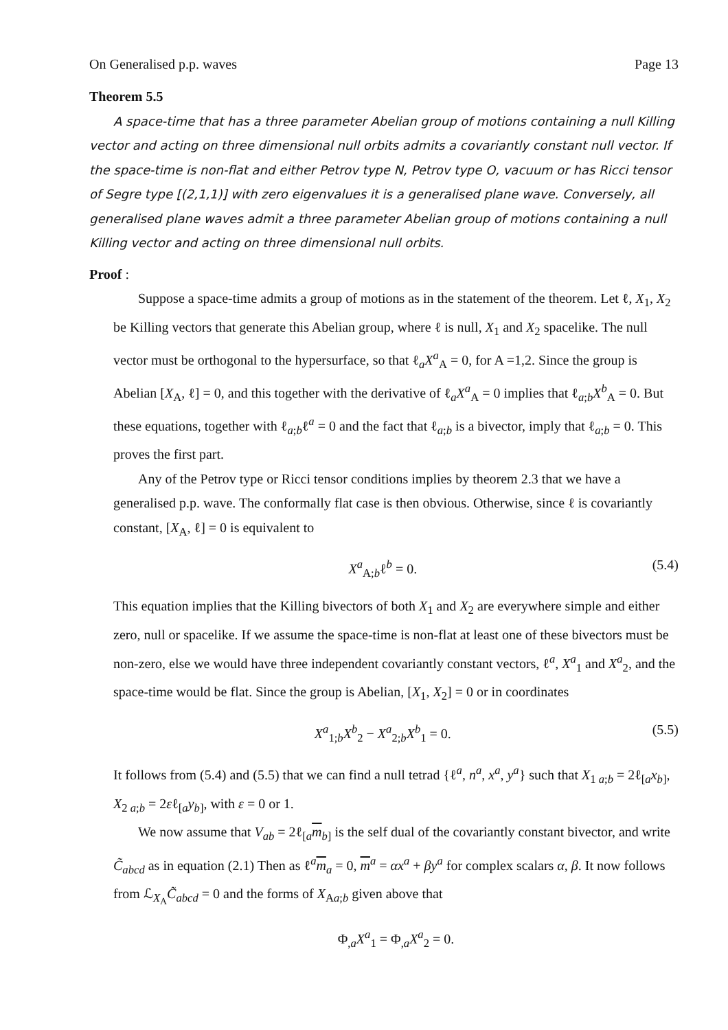On Generalised p.p. waves Page 13
Theorem 5.5
A space-time that has a three parameter Abelian group of motions containing a null Killing vector and acting on three dimensional null orbits admits a covariantly constant null vector. If the space-time is non-flat and either Petrov type N, Petrov type O, vacuum or has Ricci tensor of Segre type [(2,1,1)] with zero eigenvalues it is a generalised plane wave. Conversely, all generalised plane waves admit a three parameter Abelian group of motions containing a null Killing vector and acting on three dimensional null orbits.
Proof :
Suppose a space-time admits a group of motions as in the statement of the theorem. Let ℓ, X<sub>1</sub>, X<sub>2</sub> be Killing vectors that generate this Abelian group, where ℓ is null, X<sub>1</sub> and X<sub>2</sub> spacelike. The null vector must be orthogonal to the hypersurface, so that ℓ<sub>a</sub>X<sup>a</sup><sub>A</sub> = 0, for A =1,2. Since the group is Abelian [X<sub>A</sub>, ℓ] = 0, and this together with the derivative of ℓ<sub>a</sub>X<sup>a</sup><sub>A</sub> = 0 implies that ℓ<sub>a;b</sub>X<sup>b</sup><sub>A</sub> = 0. But these equations, together with ℓ<sub>a;b</sub>ℓ<sup>a</sup> = 0 and the fact that ℓ<sub>a;b</sub> is a bivector, imply that ℓ<sub>a;b</sub> = 0. This proves the first part.
Any of the Petrov type or Ricci tensor conditions implies by theorem 2.3 that we have a generalised p.p. wave. The conformally flat case is then obvious. Otherwise, since ℓ is covariantly constant, [X<sub>A</sub>, ℓ] = 0 is equivalent to
X<sup>a</sup><sub>A;b</sub>ℓ<sup>b</sup> = 0. (5.4)
This equation implies that the Killing bivectors of both X<sub>1</sub> and X<sub>2</sub> are everywhere simple and either zero, null or spacelike. If we assume the space-time is non-flat at least one of these bivectors must be non-zero, else we would have three independent covariantly constant vectors, ℓ<sup>a</sup>, X<sup>a</sup><sub>1</sub> and X<sup>a</sup><sub>2</sub>, and the space-time would be flat. Since the group is Abelian, [X<sub>1</sub>, X<sub>2</sub>] = 0 or in coordinates
X<sup>a</sup><sub>1;b</sub>X<sup>b</sup><sub>2</sub> − X<sup>a</sup><sub>2;b</sub>X<sup>b</sup><sub>1</sub> = 0. (5.5)
It follows from (5.4) and (5.5) that we can find a null tetrad {ℓ<sup>a</sup>, n<sup>a</sup>, x<sup>a</sup>, y<sup>a</sup>} such that X<sub>1 a;b</sub> = 2ℓ<sub>[a</sub>x<sub>b]</sub>, X<sub>2 a;b</sub> = 2εℓ<sub>[a</sub>y<sub>b]</sub>, with ε = 0 or 1.
We now assume that V<sub>ab</sub> = 2ℓ<sub>[a</sub>m<sub>b]</sub> is the self dual of the covariantly constant bivector, and write C̃<sub>abcd</sub> as in equation (2.1) Then as ℓ<sup>a</sup>m<sub>a</sub> = 0, m<sup>a</sup> = αx<sup>a</sup> + βy<sup>a</sup> for complex scalars α, β. It now follows from ℒ<sub>X<sub>A</sub></sub>C̃<sub>abcd</sub> = 0 and the forms of X<sub>Aa;b</sub> given above that
Φ<sub>,a</sub>X<sup>a</sup><sub>1</sub> = Φ<sub>,a</sub>X<sup>a</sup><sub>2</sub> = 0.